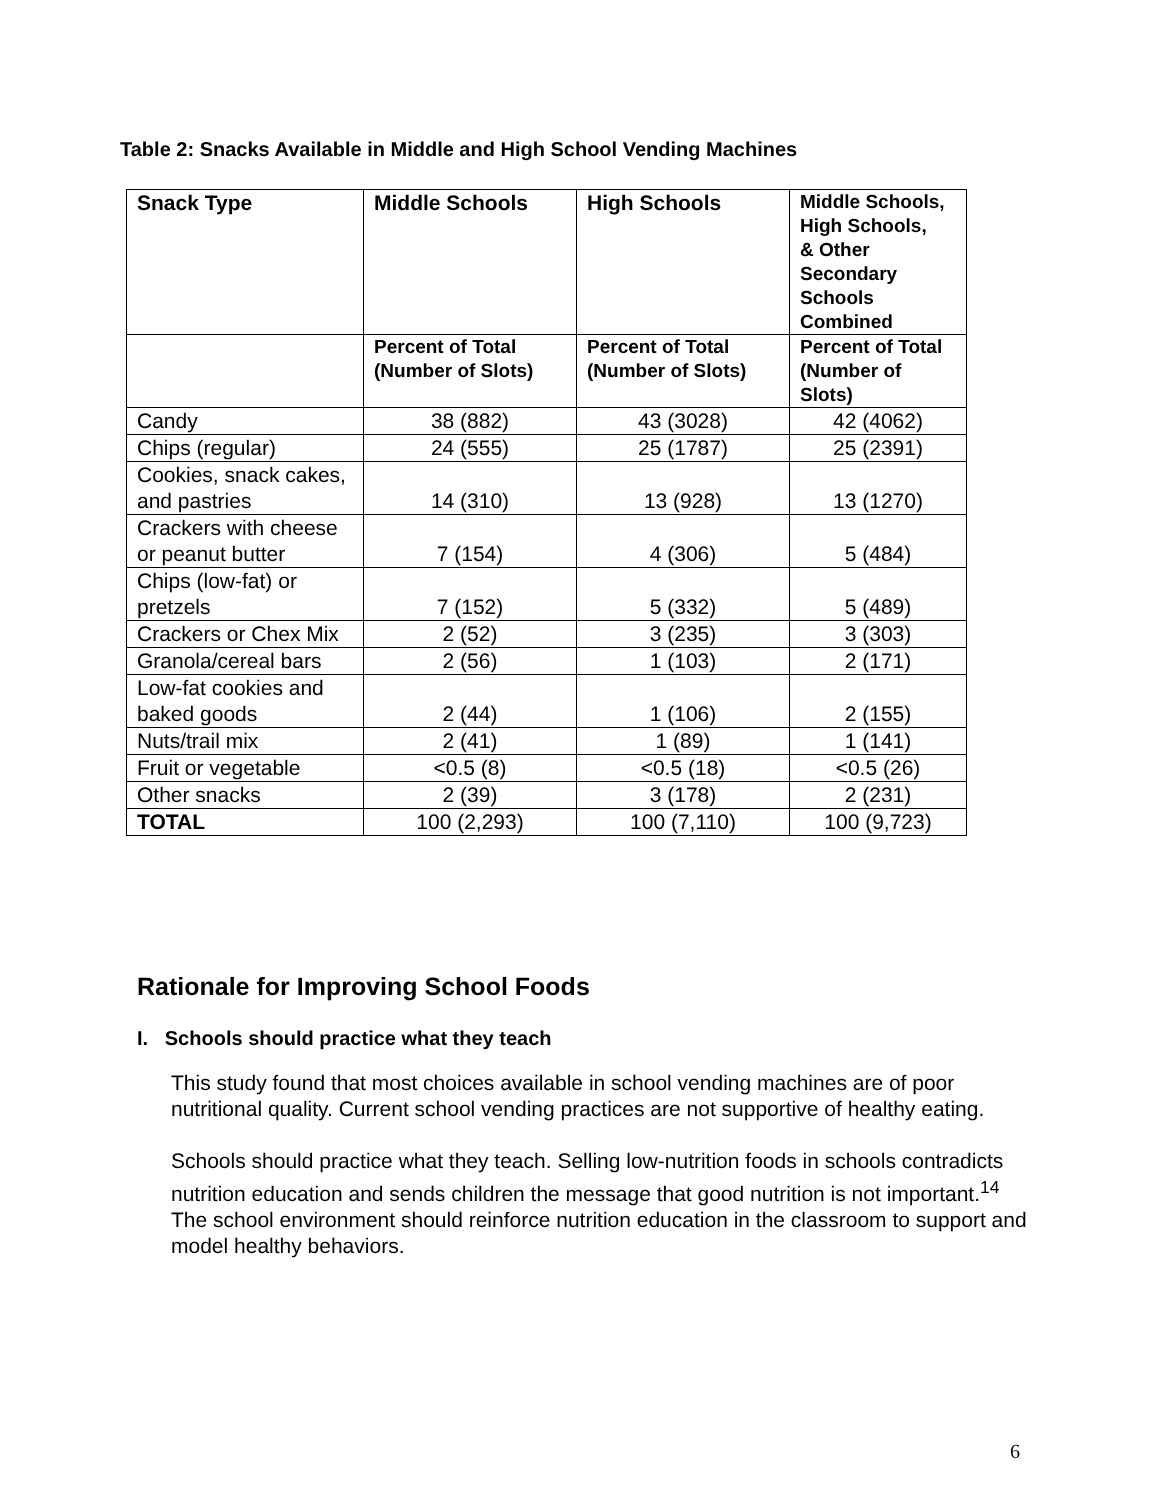Table 2: Snacks Available in Middle and High School Vending Machines
| Snack Type | Middle Schools | High Schools | Middle Schools, High Schools, & Other Secondary Schools Combined |
| --- | --- | --- | --- |
| | Percent of Total (Number of Slots) | Percent of Total (Number of Slots) | Percent of Total (Number of Slots) |
| Candy | 38 (882) | 43 (3028) | 42 (4062) |
| Chips (regular) | 24 (555) | 25 (1787) | 25 (2391) |
| Cookies, snack cakes, and pastries | 14 (310) | 13 (928) | 13 (1270) |
| Crackers with cheese or peanut butter | 7 (154) | 4 (306) | 5 (484) |
| Chips (low-fat) or pretzels | 7 (152) | 5 (332) | 5 (489) |
| Crackers or Chex Mix | 2 (52) | 3 (235) | 3 (303) |
| Granola/cereal bars | 2 (56) | 1 (103) | 2 (171) |
| Low-fat cookies and baked goods | 2 (44) | 1 (106) | 2 (155) |
| Nuts/trail mix | 2 (41) | 1 (89) | 1 (141) |
| Fruit or vegetable | <0.5 (8) | <0.5 (18) | <0.5 (26) |
| Other snacks | 2 (39) | 3 (178) | 2 (231) |
| TOTAL | 100 (2,293) | 100 (7,110) | 100 (9,723) |
Rationale for Improving School Foods
I. Schools should practice what they teach
This study found that most choices available in school vending machines are of poor nutritional quality. Current school vending practices are not supportive of healthy eating.
Schools should practice what they teach. Selling low-nutrition foods in schools contradicts nutrition education and sends children the message that good nutrition is not important.<sup>14</sup> The school environment should reinforce nutrition education in the classroom to support and model healthy behaviors.
6